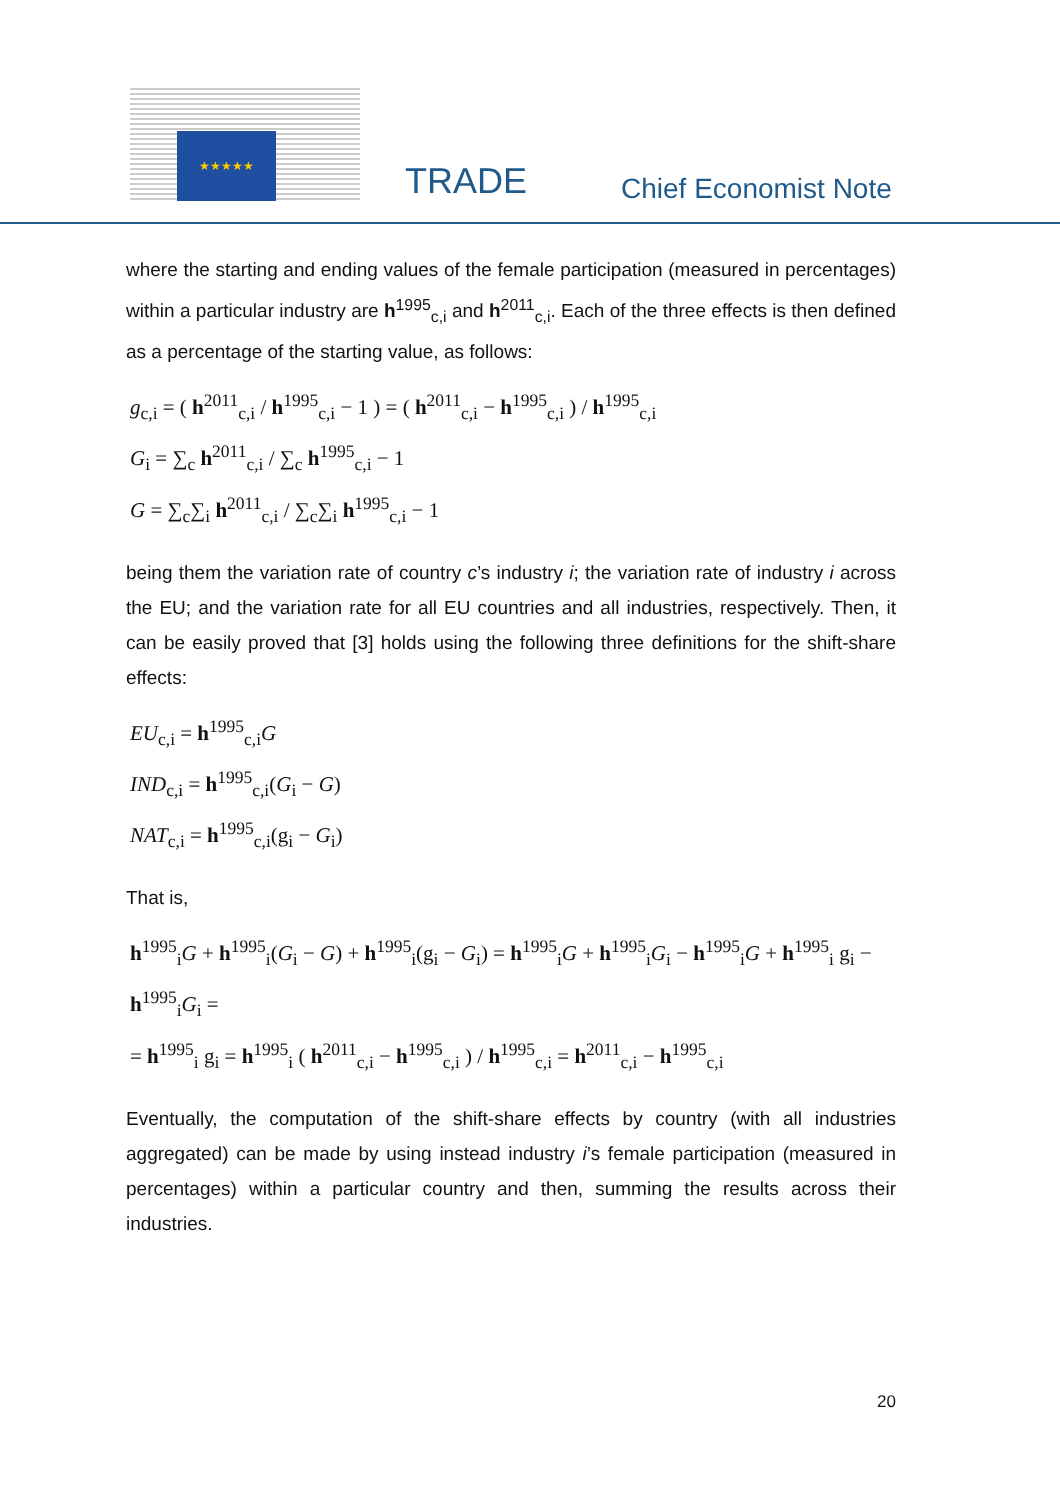★★★★★
TRADE Chief Economist Note
where the starting and ending values of the female participation (measured in percentages) within a particular industry are h<sup>1995</sup><sub>c,i</sub> and h<sup>2011</sup><sub>c,i</sub>. Each of the three effects is then defined as a percentage of the starting value, as follows:
g<sub>c,i</sub> = ( h<sup>2011</sup><sub>c,i</sub> / h<sup>1995</sup><sub>c,i</sub> − 1 ) = ( h<sup>2011</sup><sub>c,i</sub> − h<sup>1995</sup><sub>c,i</sub> ) / h<sup>1995</sup><sub>c,i</sub>
G<sub>i</sub> = ∑<sub>c</sub> h<sup>2011</sup><sub>c,i</sub> / ∑<sub>c</sub> h<sup>1995</sup><sub>c,i</sub> − 1
G = ∑<sub>c</sub>∑<sub>i</sub> h<sup>2011</sup><sub>c,i</sub> / ∑<sub>c</sub>∑<sub>i</sub> h<sup>1995</sup><sub>c,i</sub> − 1
being them the variation rate of country c’s industry i; the variation rate of industry i across the EU; and the variation rate for all EU countries and all industries, respectively. Then, it can be easily proved that [3] holds using the following three definitions for the shift-share effects:
EU<sub>c,i</sub> = h<sup>1995</sup><sub>c,i</sub>G
IND<sub>c,i</sub> = h<sup>1995</sup><sub>c,i</sub>(G<sub>i</sub> − G)
NAT<sub>c,i</sub> = h<sup>1995</sup><sub>c,i</sub>(g<sub>i</sub> − G<sub>i</sub>)
That is,
h<sup>1995</sup><sub>i</sub>G + h<sup>1995</sup><sub>i</sub>(G<sub>i</sub> − G) + h<sup>1995</sup><sub>i</sub>(g<sub>i</sub> − G<sub>i</sub>) = h<sup>1995</sup><sub>i</sub>G + h<sup>1995</sup><sub>i</sub>G<sub>i</sub> − h<sup>1995</sup><sub>i</sub>G + h<sup>1995</sup><sub>i</sub> g<sub>i</sub> − h<sup>1995</sup><sub>i</sub>G<sub>i</sub> =
= h<sup>1995</sup><sub>i</sub> g<sub>i</sub> = h<sup>1995</sup><sub>i</sub> ( h<sup>2011</sup><sub>c,i</sub> − h<sup>1995</sup><sub>c,i</sub> ) / h<sup>1995</sup><sub>c,i</sub> = h<sup>2011</sup><sub>c,i</sub> − h<sup>1995</sup><sub>c,i</sub>
Eventually, the computation of the shift-share effects by country (with all industries aggregated) can be made by using instead industry i’s female participation (measured in percentages) within a particular country and then, summing the results across their industries.
20